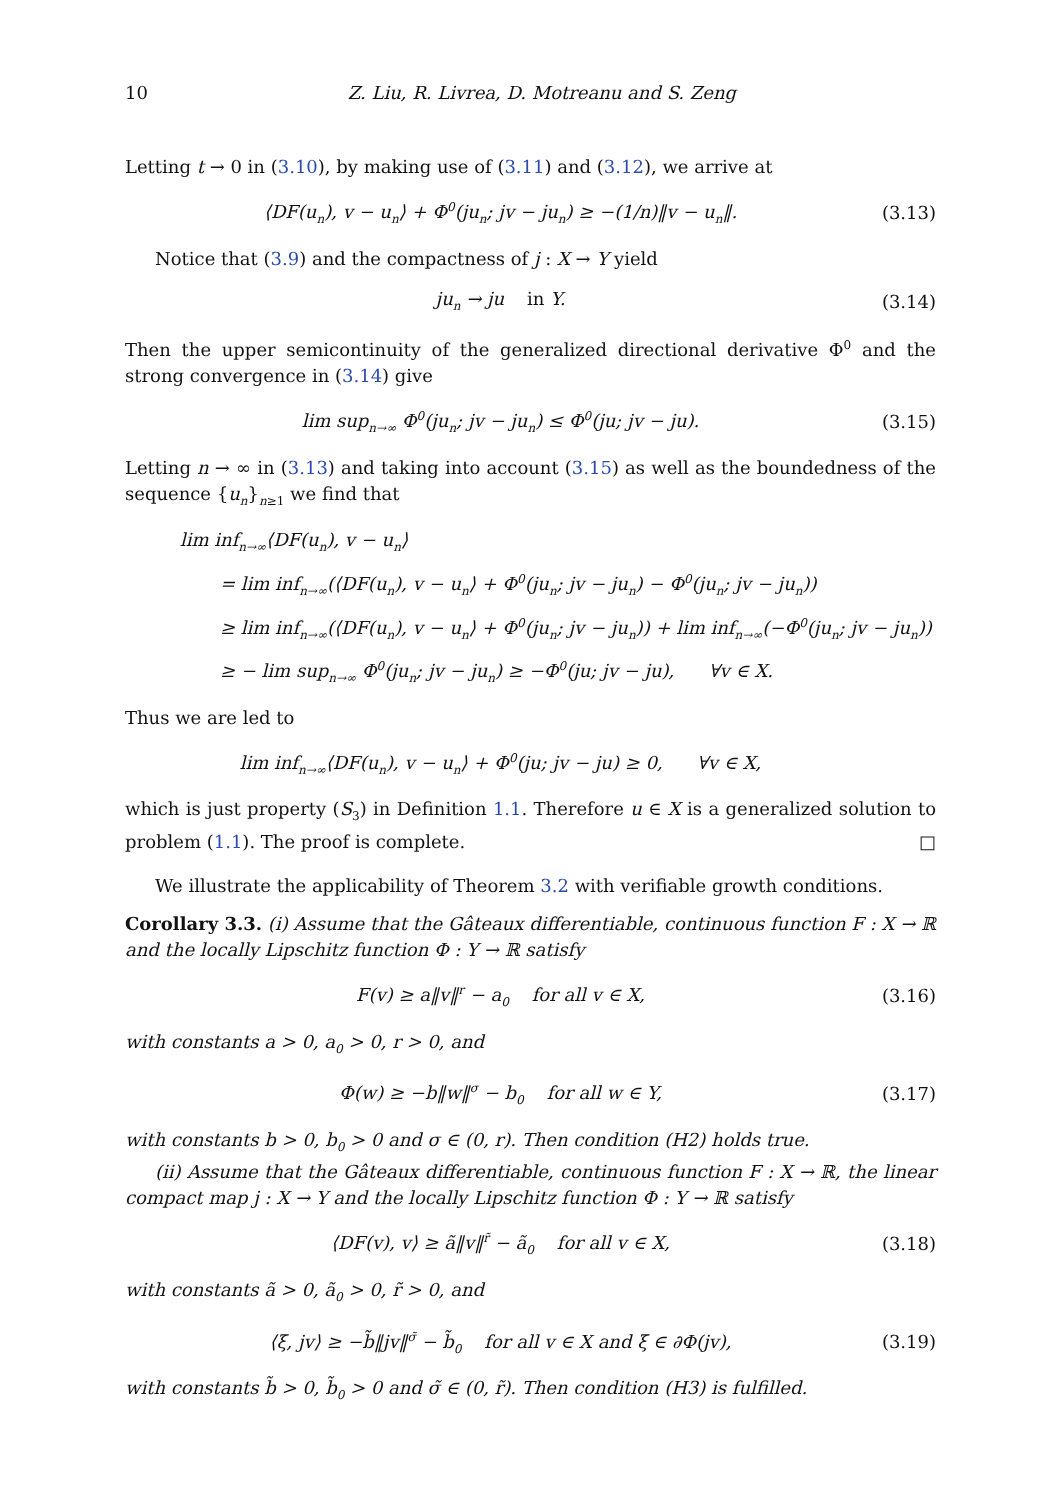10 Z. Liu, R. Livrea, D. Motreanu and S. Zeng
Letting t → 0 in (3.10), by making use of (3.11) and (3.12), we arrive at
⟨DF(u<sub>n</sub>), v − u<sub>n</sub>⟩ + Φ<sup>0</sup>(ju<sub>n</sub>; jv − ju<sub>n</sub>) ≥ −(1/n)‖v − u<sub>n</sub>‖. (3.13)
Notice that (3.9) and the compactness of j : X → Y yield
ju<sub>n</sub> → ju in Y. (3.14)
Then the upper semicontinuity of the generalized directional derivative Φ<sup>0</sup> and the strong convergence in (3.14) give
lim sup<sub>n→∞</sub> Φ<sup>0</sup>(ju<sub>n</sub>; jv − ju<sub>n</sub>) ≤ Φ<sup>0</sup>(ju; jv − ju). (3.15)
Letting n → ∞ in (3.13) and taking into account (3.15) as well as the boundedness of the sequence {u<sub>n</sub>}<sub>n≥1</sub> we find that
lim inf<sub>n→∞</sub>⟨DF(u<sub>n</sub>), v − u<sub>n</sub>⟩
= lim inf<sub>n→∞</sub>(⟨DF(u<sub>n</sub>), v − u<sub>n</sub>⟩ + Φ<sup>0</sup>(ju<sub>n</sub>; jv − ju<sub>n</sub>) − Φ<sup>0</sup>(ju<sub>n</sub>; jv − ju<sub>n</sub>))
≥ lim inf<sub>n→∞</sub>(⟨DF(u<sub>n</sub>), v − u<sub>n</sub>⟩ + Φ<sup>0</sup>(ju<sub>n</sub>; jv − ju<sub>n</sub>)) + lim inf<sub>n→∞</sub>(−Φ<sup>0</sup>(ju<sub>n</sub>; jv − ju<sub>n</sub>))
≥ − lim sup<sub>n→∞</sub> Φ<sup>0</sup>(ju<sub>n</sub>; jv − ju<sub>n</sub>) ≥ −Φ<sup>0</sup>(ju; jv − ju), ∀v ∈ X.
Thus we are led to
lim inf<sub>n→∞</sub>⟨DF(u<sub>n</sub>), v − u<sub>n</sub>⟩ + Φ<sup>0</sup>(ju; jv − ju) ≥ 0, ∀v ∈ X,
which is just property (S<sub>3</sub>) in Definition 1.1. Therefore u ∈ X is a generalized solution to problem (1.1). The proof is complete. □
We illustrate the applicability of Theorem 3.2 with verifiable growth conditions.
Corollary 3.3. (i) Assume that the Gâteaux differentiable, continuous function F : X → ℝ and the locally Lipschitz function Φ : Y → ℝ satisfy
F(v) ≥ a‖v‖<sup>r</sup> − a<sub>0</sub> for all v ∈ X, (3.16)
with constants a > 0, a<sub>0</sub> > 0, r > 0, and
Φ(w) ≥ −b‖w‖<sup>σ</sup> − b<sub>0</sub> for all w ∈ Y, (3.17)
with constants b > 0, b<sub>0</sub> > 0 and σ ∈ (0, r). Then condition (H2) holds true.
(ii) Assume that the Gâteaux differentiable, continuous function F : X → ℝ, the linear compact map j : X → Y and the locally Lipschitz function Φ : Y → ℝ satisfy
⟨DF(v), v⟩ ≥ ã‖v‖<sup>r̃</sup> − ã<sub>0</sub> for all v ∈ X, (3.18)
with constants ã > 0, ã<sub>0</sub> > 0, r̃ > 0, and
⟨ξ, jv⟩ ≥ −b̃‖jv‖<sup>σ̃</sup> − b̃<sub>0</sub> for all v ∈ X and ξ ∈ ∂Φ(jv), (3.19)
with constants b̃ > 0, b̃<sub>0</sub> > 0 and σ̃ ∈ (0, r̃). Then condition (H3) is fulfilled.